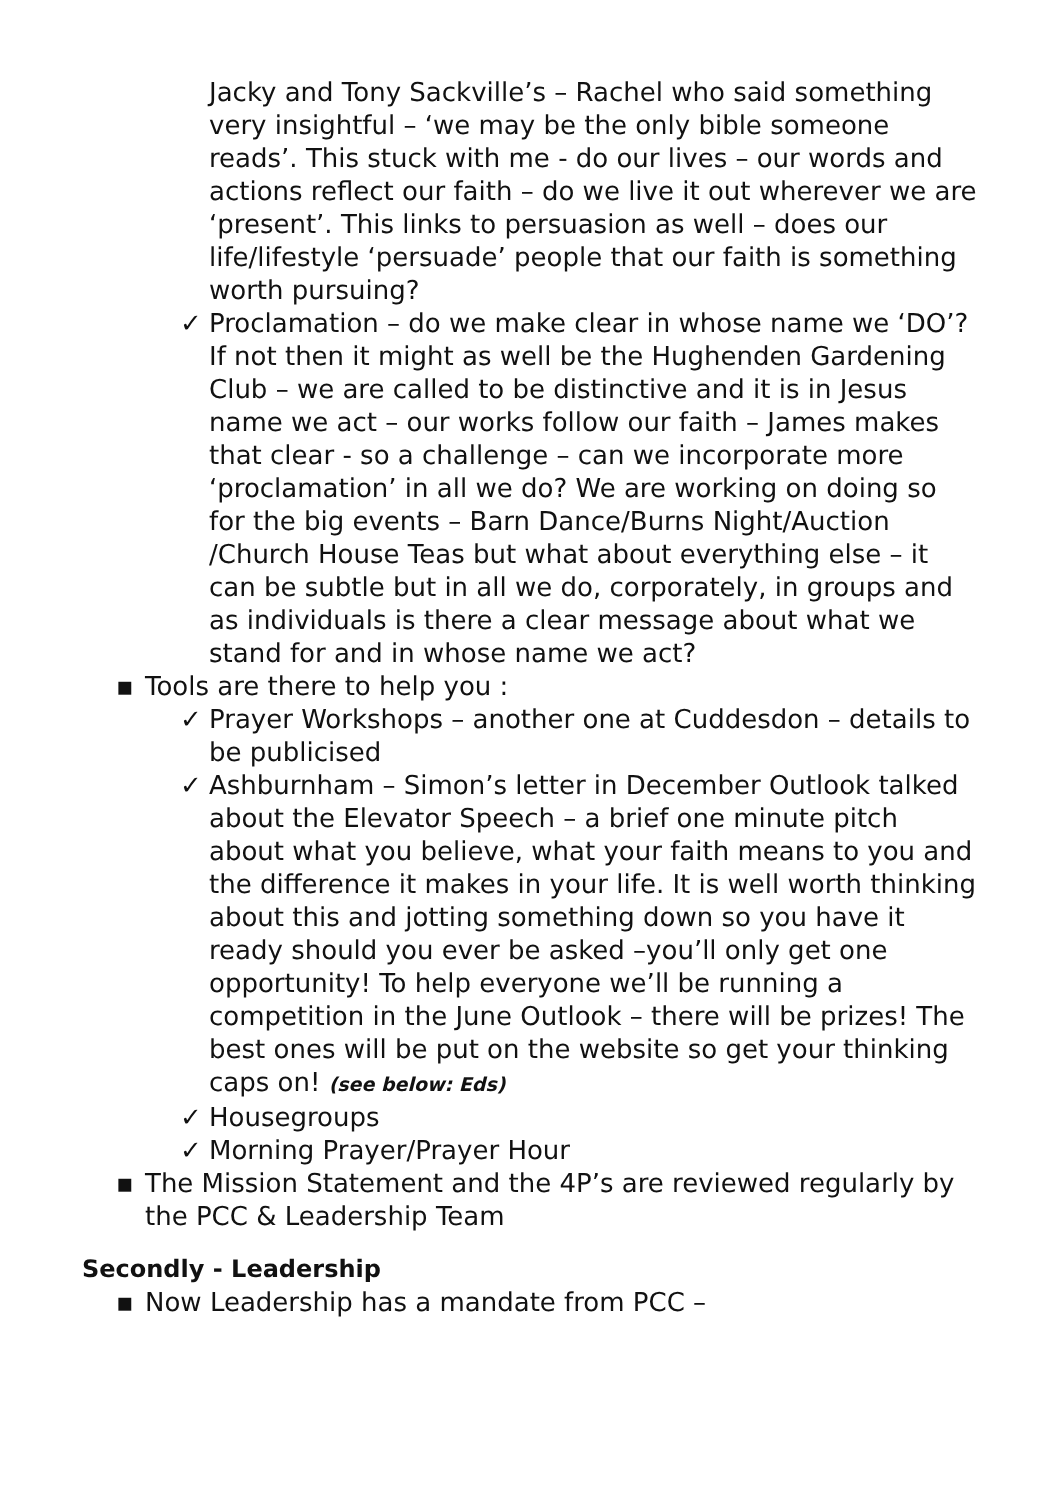Jacky and Tony Sackville’s – Rachel who said something very insightful – ‘we may be the only bible someone reads’. This stuck with me - do our lives – our words and actions reflect our faith – do we live it out wherever we are ‘present’. This links to persuasion as well – does our life/lifestyle ‘persuade’ people that our faith is something worth pursuing?
✓ Proclamation – do we make clear in whose name we ‘DO’? If not then it might as well be the Hughenden Gardening Club – we are called to be distinctive and it is in Jesus name we act – our works follow our faith – James makes that clear - so a challenge – can we incorporate more ‘proclamation’ in all we do? We are working on doing so for the big events – Barn Dance/Burns Night/Auction /Church House Teas but what about everything else – it can be subtle but in all we do, corporately, in groups and as individuals is there a clear message about what we stand for and in whose name we act?
▪ Tools are there to help you :
✓ Prayer Workshops – another one at Cuddesdon – details to be publicised
✓ Ashburnham – Simon’s letter in December Outlook talked about the Elevator Speech – a brief one minute pitch about what you believe, what your faith means to you and the difference it makes in your life. It is well worth thinking about this and jotting something down so you have it ready should you ever be asked –you’ll only get one opportunity! To help everyone we’ll be running a competition in the June Outlook – there will be prizes! The best ones will be put on the website so get your thinking caps on! (see below: Eds)
✓ Housegroups
✓ Morning Prayer/Prayer Hour
▪ The Mission Statement and the 4P’s are reviewed regularly by the PCC & Leadership Team
Secondly - Leadership
▪ Now Leadership has a mandate from PCC –